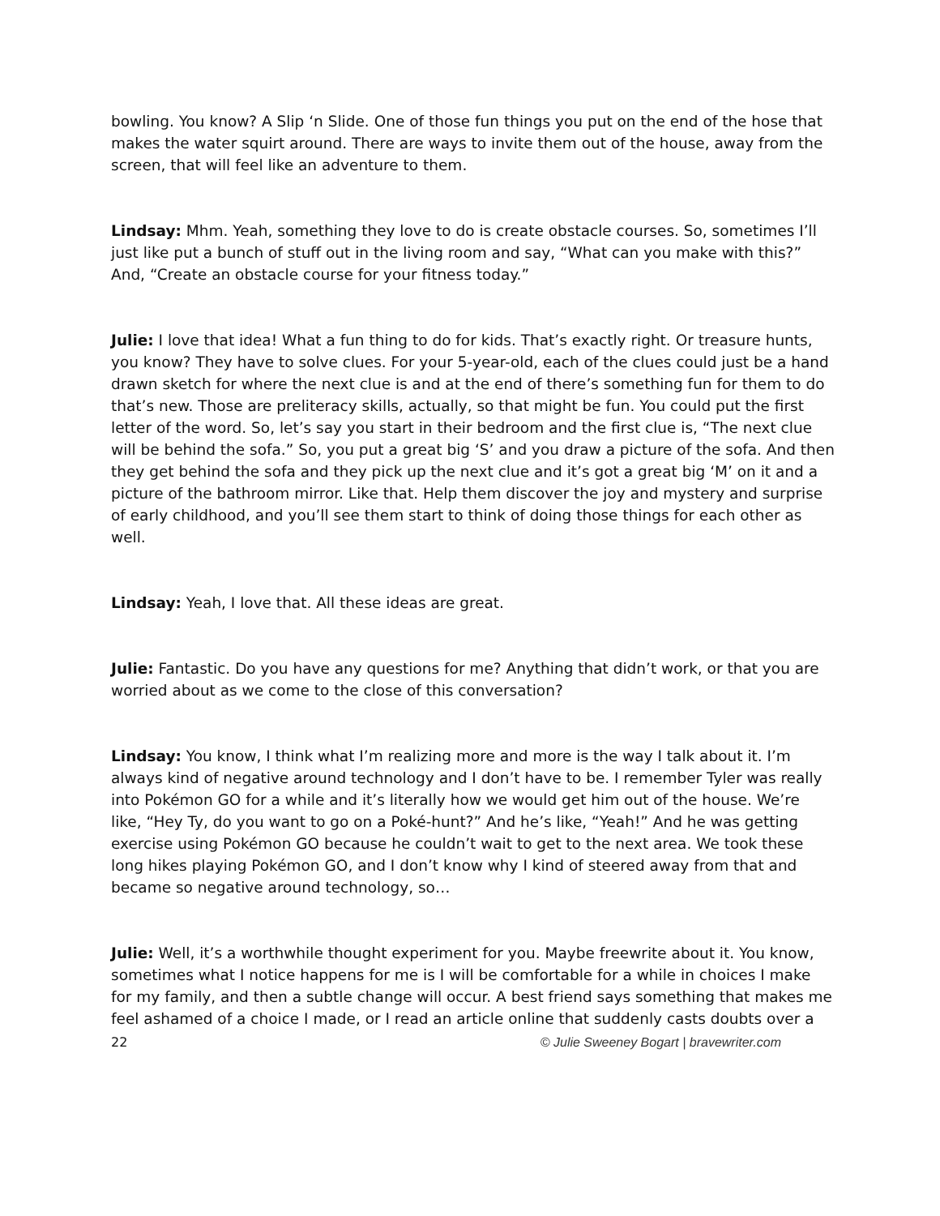bowling. You know? A Slip ‘n Slide. One of those fun things you put on the end of the hose that makes the water squirt around. There are ways to invite them out of the house, away from the screen, that will feel like an adventure to them.
Lindsay: Mhm. Yeah, something they love to do is create obstacle courses. So, sometimes I’ll just like put a bunch of stuff out in the living room and say, “What can you make with this?” And, “Create an obstacle course for your fitness today.”
Julie: I love that idea! What a fun thing to do for kids. That’s exactly right. Or treasure hunts, you know? They have to solve clues. For your 5-year-old, each of the clues could just be a hand drawn sketch for where the next clue is and at the end of there’s something fun for them to do that’s new. Those are preliteracy skills, actually, so that might be fun. You could put the first letter of the word. So, let’s say you start in their bedroom and the first clue is, “The next clue will be behind the sofa.” So, you put a great big ‘S’ and you draw a picture of the sofa. And then they get behind the sofa and they pick up the next clue and it’s got a great big ‘M’ on it and a picture of the bathroom mirror. Like that. Help them discover the joy and mystery and surprise of early childhood, and you’ll see them start to think of doing those things for each other as well.
Lindsay: Yeah, I love that. All these ideas are great.
Julie: Fantastic. Do you have any questions for me? Anything that didn’t work, or that you are worried about as we come to the close of this conversation?
Lindsay: You know, I think what I’m realizing more and more is the way I talk about it. I’m always kind of negative around technology and I don’t have to be. I remember Tyler was really into Pokémon GO for a while and it’s literally how we would get him out of the house. We’re like, “Hey Ty, do you want to go on a Poké-hunt?” And he’s like, “Yeah!” And he was getting exercise using Pokémon GO because he couldn’t wait to get to the next area. We took these long hikes playing Pokémon GO, and I don’t know why I kind of steered away from that and became so negative around technology, so…
Julie: Well, it’s a worthwhile thought experiment for you. Maybe freewrite about it. You know, sometimes what I notice happens for me is I will be comfortable for a while in choices I make for my family, and then a subtle change will occur. A best friend says something that makes me feel ashamed of a choice I made, or I read an article online that suddenly casts doubts over a
22 © Julie Sweeney Bogart | bravewriter.com